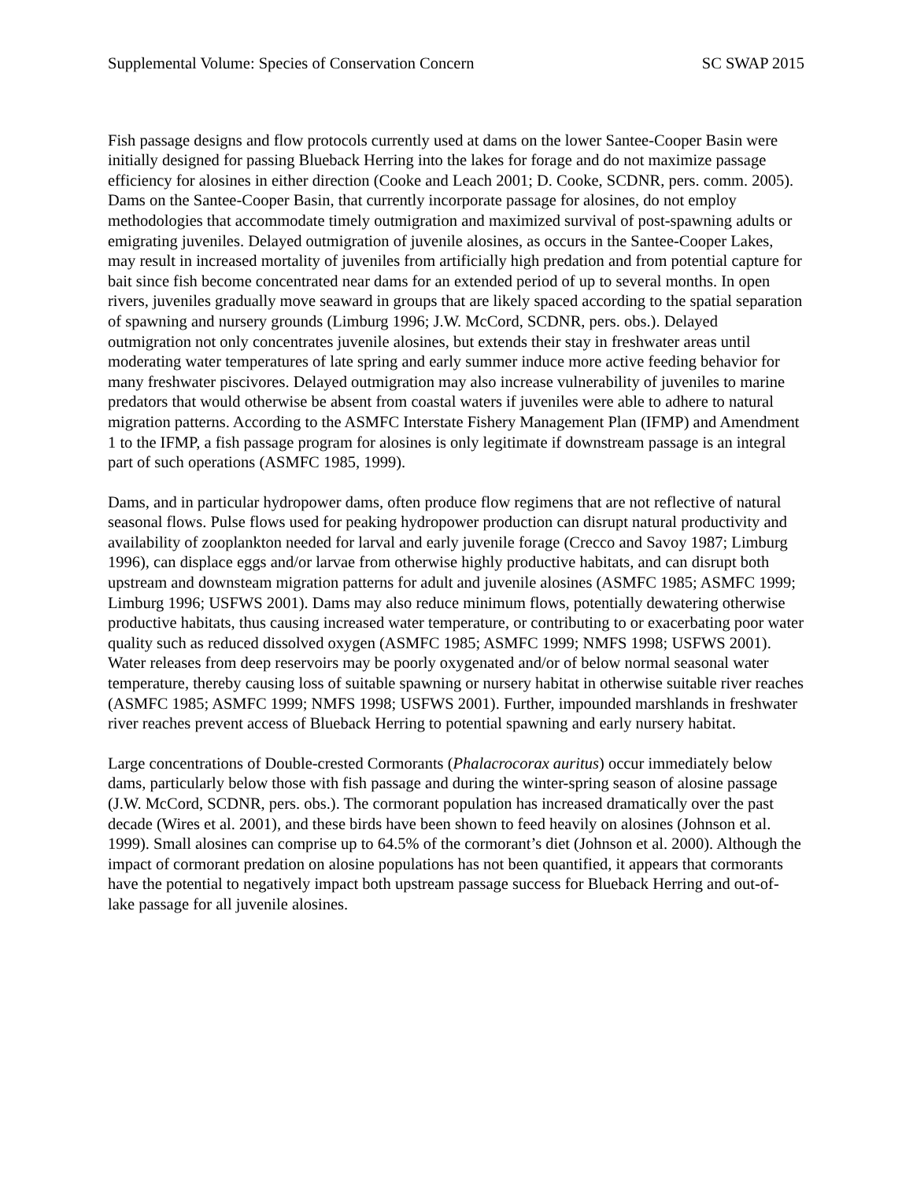Supplemental Volume: Species of Conservation Concern SC SWAP 2015
Fish passage designs and flow protocols currently used at dams on the lower Santee-Cooper Basin were initially designed for passing Blueback Herring into the lakes for forage and do not maximize passage efficiency for alosines in either direction (Cooke and Leach 2001; D. Cooke, SCDNR, pers. comm. 2005). Dams on the Santee-Cooper Basin, that currently incorporate passage for alosines, do not employ methodologies that accommodate timely outmigration and maximized survival of post-spawning adults or emigrating juveniles. Delayed outmigration of juvenile alosines, as occurs in the Santee-Cooper Lakes, may result in increased mortality of juveniles from artificially high predation and from potential capture for bait since fish become concentrated near dams for an extended period of up to several months. In open rivers, juveniles gradually move seaward in groups that are likely spaced according to the spatial separation of spawning and nursery grounds (Limburg 1996; J.W. McCord, SCDNR, pers. obs.). Delayed outmigration not only concentrates juvenile alosines, but extends their stay in freshwater areas until moderating water temperatures of late spring and early summer induce more active feeding behavior for many freshwater piscivores. Delayed outmigration may also increase vulnerability of juveniles to marine predators that would otherwise be absent from coastal waters if juveniles were able to adhere to natural migration patterns. According to the ASMFC Interstate Fishery Management Plan (IFMP) and Amendment 1 to the IFMP, a fish passage program for alosines is only legitimate if downstream passage is an integral part of such operations (ASMFC 1985, 1999).
Dams, and in particular hydropower dams, often produce flow regimens that are not reflective of natural seasonal flows. Pulse flows used for peaking hydropower production can disrupt natural productivity and availability of zooplankton needed for larval and early juvenile forage (Crecco and Savoy 1987; Limburg 1996), can displace eggs and/or larvae from otherwise highly productive habitats, and can disrupt both upstream and downsteam migration patterns for adult and juvenile alosines (ASMFC 1985; ASMFC 1999; Limburg 1996; USFWS 2001). Dams may also reduce minimum flows, potentially dewatering otherwise productive habitats, thus causing increased water temperature, or contributing to or exacerbating poor water quality such as reduced dissolved oxygen (ASMFC 1985; ASMFC 1999; NMFS 1998; USFWS 2001). Water releases from deep reservoirs may be poorly oxygenated and/or of below normal seasonal water temperature, thereby causing loss of suitable spawning or nursery habitat in otherwise suitable river reaches (ASMFC 1985; ASMFC 1999; NMFS 1998; USFWS 2001). Further, impounded marshlands in freshwater river reaches prevent access of Blueback Herring to potential spawning and early nursery habitat.
Large concentrations of Double-crested Cormorants (Phalacrocorax auritus) occur immediately below dams, particularly below those with fish passage and during the winter-spring season of alosine passage (J.W. McCord, SCDNR, pers. obs.). The cormorant population has increased dramatically over the past decade (Wires et al. 2001), and these birds have been shown to feed heavily on alosines (Johnson et al. 1999). Small alosines can comprise up to 64.5% of the cormorant’s diet (Johnson et al. 2000). Although the impact of cormorant predation on alosine populations has not been quantified, it appears that cormorants have the potential to negatively impact both upstream passage success for Blueback Herring and out-of-lake passage for all juvenile alosines.